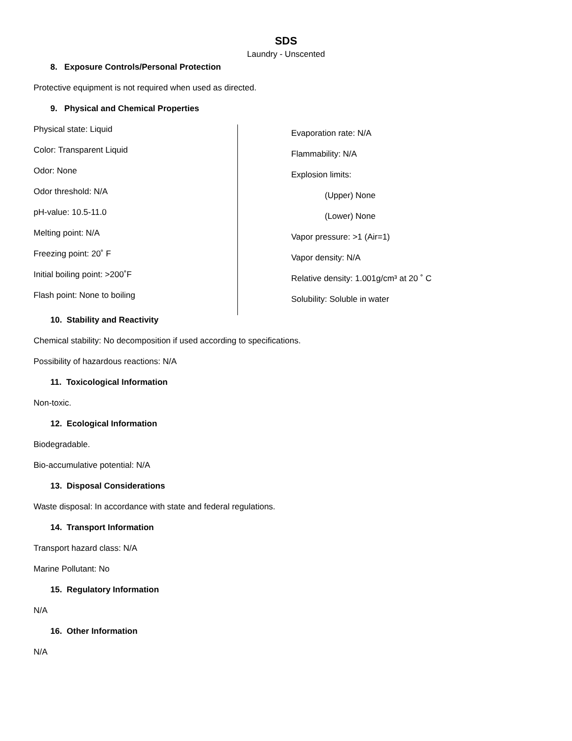SDS
Laundry - Unscented
8. Exposure Controls/Personal Protection
Protective equipment is not required when used as directed.
9. Physical and Chemical Properties
Physical state: Liquid
Color: Transparent Liquid
Odor: None
Odor threshold: N/A
pH-value: 10.5-11.0
Melting point: N/A
Freezing point: 20˚ F
Initial boiling point: >200˚F
Flash point: None to boiling
Evaporation rate: N/A
Flammability: N/A
Explosion limits:
(Upper) None
(Lower) None
Vapor pressure: >1 (Air=1)
Vapor density: N/A
Relative density: 1.001g/cm³ at 20 ˚ C
Solubility: Soluble in water
10. Stability and Reactivity
Chemical stability: No decomposition if used according to specifications.
Possibility of hazardous reactions: N/A
11. Toxicological Information
Non-toxic.
12. Ecological Information
Biodegradable.
Bio-accumulative potential: N/A
13. Disposal Considerations
Waste disposal: In accordance with state and federal regulations.
14. Transport Information
Transport hazard class: N/A
Marine Pollutant: No
15. Regulatory Information
N/A
16. Other Information
N/A